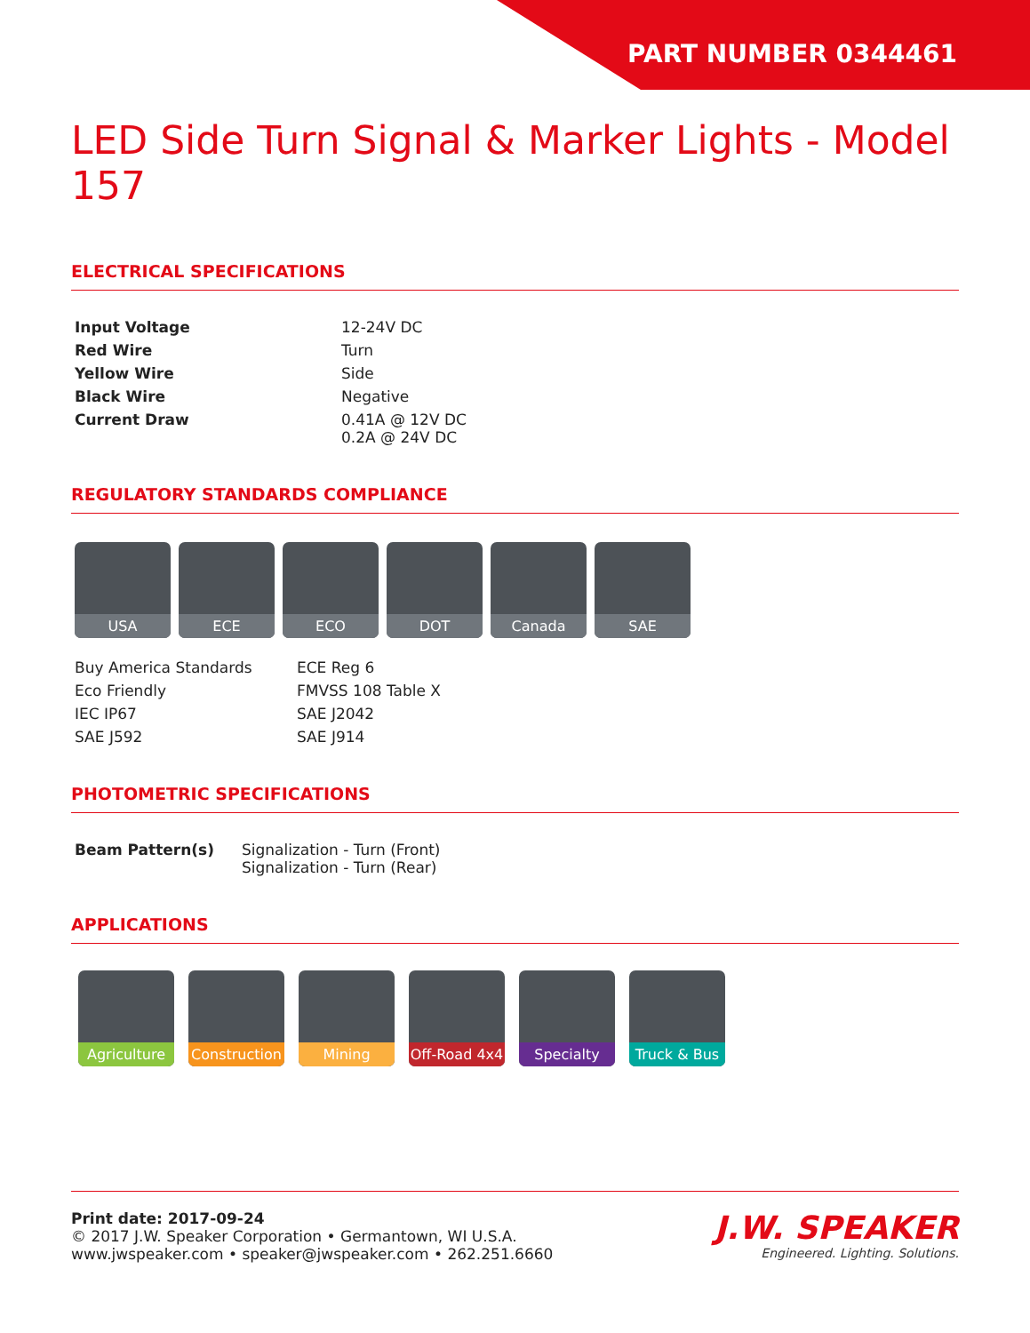PART NUMBER 0344461
LED Side Turn Signal & Marker Lights - Model 157
ELECTRICAL SPECIFICATIONS
| Input Voltage | 12-24V DC |
| Red Wire | Turn |
| Yellow Wire | Side |
| Black Wire | Negative |
| Current Draw | 0.41A @ 12V DC 0.2A @ 24V DC |
REGULATORY STANDARDS COMPLIANCE
USA ECE ECO DOT Canada SAE
| Buy America Standards | ECE Reg 6 |
| Eco Friendly | FMVSS 108 Table X |
| IEC IP67 | SAE J2042 |
| SAE J592 | SAE J914 |
PHOTOMETRIC SPECIFICATIONS
| Beam Pattern(s) | Signalization - Turn (Front) Signalization - Turn (Rear) |
APPLICATIONS
Agriculture Construction
Mining Off-Road 4x4
Specialty Truck & Bus
Print date: 2017-09-24
© 2017 J.W. Speaker Corporation • Germantown, WI U.S.A.
www.jwspeaker.com • speaker@jwspeaker.com • 262.251.6660
J.W. SPEAKER
Engineered. Lighting. Solutions.